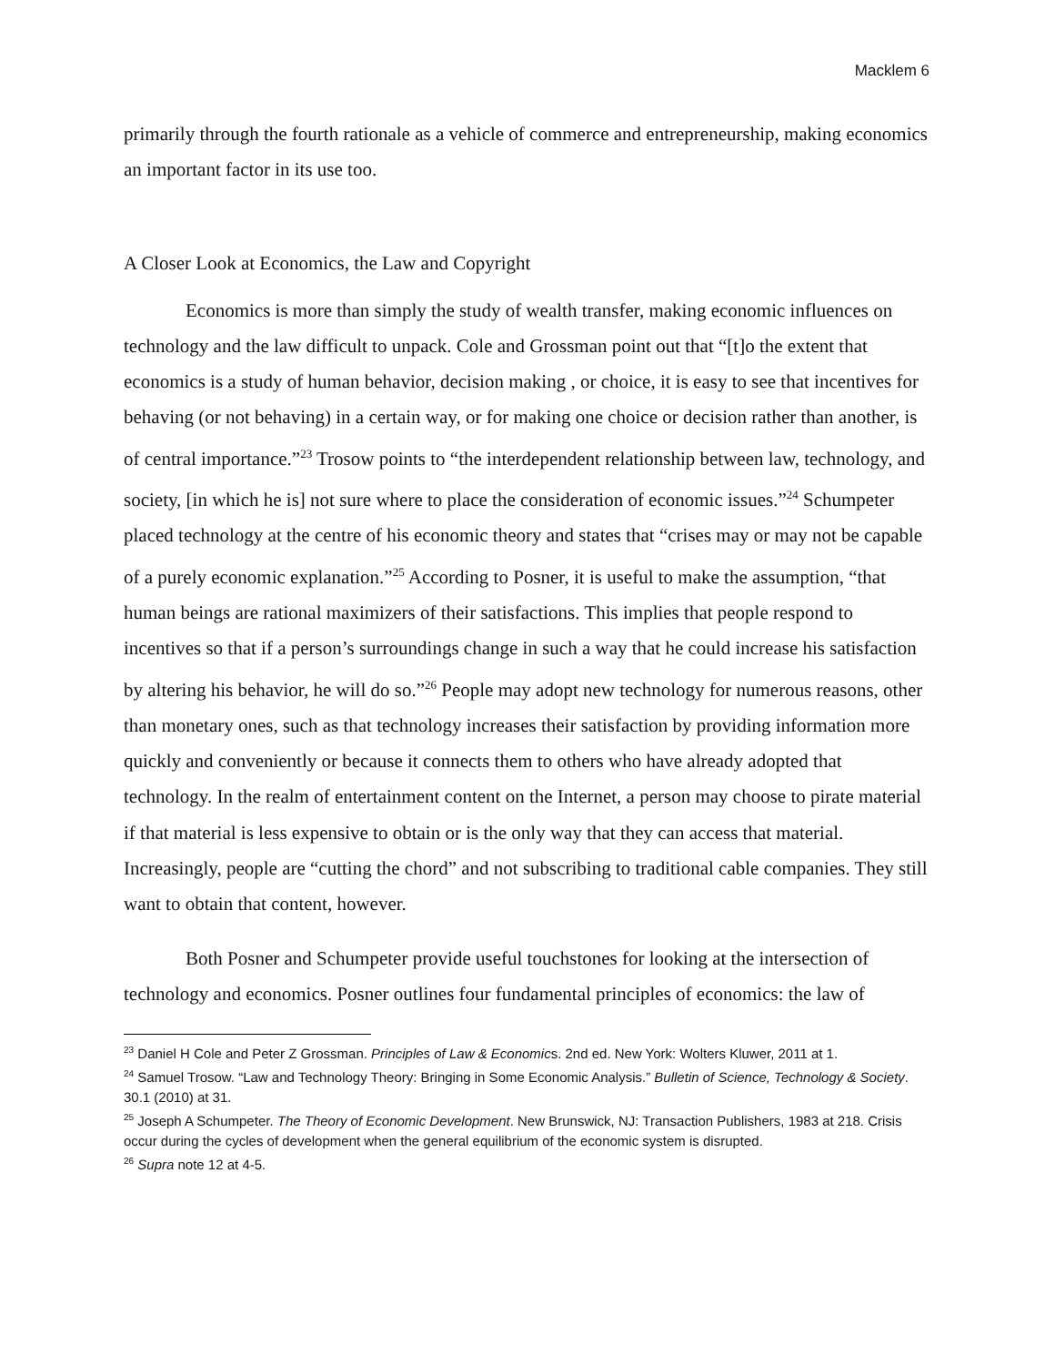Macklem 6
primarily through the fourth rationale as a vehicle of commerce and entrepreneurship, making economics an important factor in its use too.
A Closer Look at Economics, the Law and Copyright
Economics is more than simply the study of wealth transfer, making economic influences on technology and the law difficult to unpack. Cole and Grossman point out that “[t]o the extent that economics is a study of human behavior, decision making , or choice, it is easy to see that incentives for behaving (or not behaving) in a certain way, or for making one choice or decision rather than another, is of central importance.”<sup>23</sup> Trosow points to “the interdependent relationship between law, technology, and society, [in which he is] not sure where to place the consideration of economic issues.”<sup>24</sup> Schumpeter placed technology at the centre of his economic theory and states that “crises may or may not be capable of a purely economic explanation.”<sup>25</sup> According to Posner, it is useful to make the assumption, “that human beings are rational maximizers of their satisfactions. This implies that people respond to incentives so that if a person’s surroundings change in such a way that he could increase his satisfaction by altering his behavior, he will do so.”<sup>26</sup> People may adopt new technology for numerous reasons, other than monetary ones, such as that technology increases their satisfaction by providing information more quickly and conveniently or because it connects them to others who have already adopted that technology. In the realm of entertainment content on the Internet, a person may choose to pirate material if that material is less expensive to obtain or is the only way that they can access that material. Increasingly, people are “cutting the chord” and not subscribing to traditional cable companies. They still want to obtain that content, however.
Both Posner and Schumpeter provide useful touchstones for looking at the intersection of technology and economics. Posner outlines four fundamental principles of economics: the law of
<sup>23</sup> Daniel H Cole and Peter Z Grossman. Principles of Law & Economics. 2nd ed. New York: Wolters Kluwer, 2011 at 1.
<sup>24</sup> Samuel Trosow. “Law and Technology Theory: Bringing in Some Economic Analysis.” Bulletin of Science, Technology & Society. 30.1 (2010) at 31.
<sup>25</sup> Joseph A Schumpeter. The Theory of Economic Development. New Brunswick, NJ: Transaction Publishers, 1983 at 218. Crisis occur during the cycles of development when the general equilibrium of the economic system is disrupted.
<sup>26</sup> Supra note 12 at 4-5.